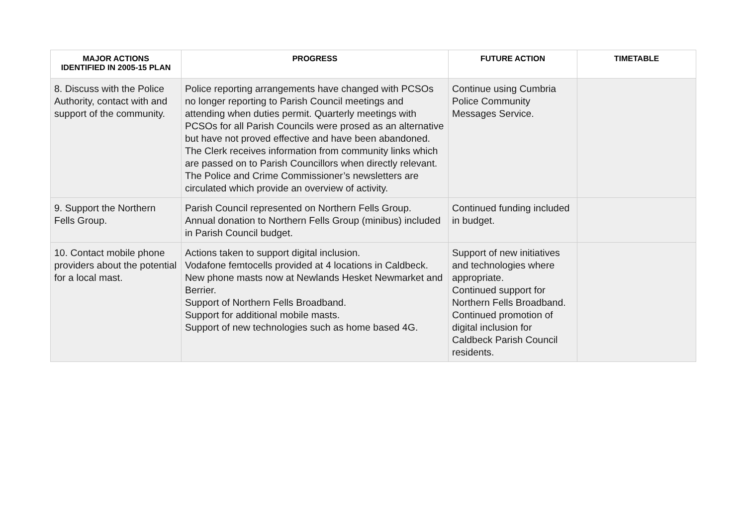| MAJOR ACTIONS IDENTIFIED IN 2005-15 PLAN | PROGRESS | FUTURE ACTION | TIMETABLE |
| --- | --- | --- | --- |
| 8. Discuss with the Police Authority, contact with and support of the community. | Police reporting arrangements have changed with PCSOs no longer reporting to Parish Council meetings and attending when duties permit. Quarterly meetings with PCSOs for all Parish Councils were prosed as an alternative but have not proved effective and have been abandoned. The Clerk receives information from community links which are passed on to Parish Councillors when directly relevant. The Police and Crime Commissioner’s newsletters are circulated which provide an overview of activity. | Continue using Cumbria Police Community Messages Service. | |
| 9. Support the Northern Fells Group. | Parish Council represented on Northern Fells Group. Annual donation to Northern Fells Group (minibus) included in Parish Council budget. | Continued funding included in budget. | |
| 10. Contact mobile phone providers about the potential for a local mast. | Actions taken to support digital inclusion. Vodafone femtocells provided at 4 locations in Caldbeck. New phone masts now at Newlands Hesket Newmarket and Berrier. Support of Northern Fells Broadband. Support for additional mobile masts. Support of new technologies such as home based 4G. | Support of new initiatives and technologies where appropriate. Continued support for Northern Fells Broadband. Continued promotion of digital inclusion for Caldbeck Parish Council residents. | |